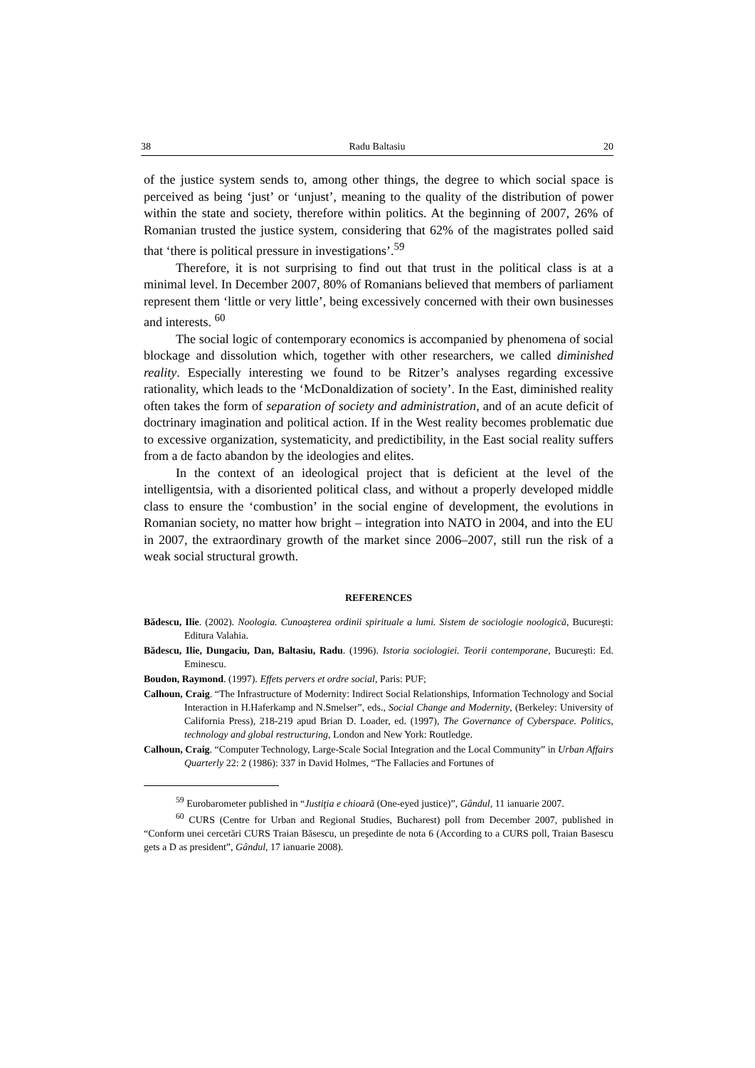38 Radu Baltasiu 20
of the justice system sends to, among other things, the degree to which social space is perceived as being ‘just’ or ‘unjust’, meaning to the quality of the distribution of power within the state and society, therefore within politics. At the beginning of 2007, 26% of Romanian trusted the justice system, considering that 62% of the magistrates polled said that ‘there is political pressure in investigations’.<sup>59</sup>
Therefore, it is not surprising to find out that trust in the political class is at a minimal level. In December 2007, 80% of Romanians believed that members of parliament represent them ‘little or very little’, being excessively concerned with their own businesses and interests. <sup>60</sup>
The social logic of contemporary economics is accompanied by phenomena of social blockage and dissolution which, together with other researchers, we called diminished reality. Especially interesting we found to be Ritzer’s analyses regarding excessive rationality, which leads to the ‘McDonaldization of society’. In the East, diminished reality often takes the form of separation of society and administration, and of an acute deficit of doctrinary imagination and political action. If in the West reality becomes problematic due to excessive organization, systematicity, and predictibility, in the East social reality suffers from a de facto abandon by the ideologies and elites.
In the context of an ideological project that is deficient at the level of the intelligentsia, with a disoriented political class, and without a properly developed middle class to ensure the ‘combustion’ in the social engine of development, the evolutions in Romanian society, no matter how bright – integration into NATO in 2004, and into the EU in 2007, the extraordinary growth of the market since 2006–2007, still run the risk of a weak social structural growth.
REFERENCES
Bădescu, Ilie. (2002). Noologia. Cunoaşterea ordinii spirituale a lumi. Sistem de sociologie noologică, Bucureşti: Editura Valahia.
Bădescu, Ilie, Dungaciu, Dan, Baltasiu, Radu. (1996). Istoria sociologiei. Teorii contemporane, Bucureşti: Ed. Eminescu.
Boudon, Raymond. (1997). Effets pervers et ordre social, Paris: PUF;
Calhoun, Craig. “The Infrastructure of Modernity: Indirect Social Relationships, Information Technology and Social Interaction in H.Haferkamp and N.Smelser”, eds., Social Change and Modernity, (Berkeley: University of California Press), 218-219 apud Brian D. Loader, ed. (1997), The Governance of Cyberspace. Politics, technology and global restructuring, London and New York: Routledge.
Calhoun, Craig. “Computer Technology, Large-Scale Social Integration and the Local Community” in Urban Affairs Quarterly 22: 2 (1986): 337 in David Holmes, “The Fallacies and Fortunes of
<sup>59</sup> Eurobarometer published in “Justiţia e chioară (One-eyed justice)”, Gândul, 11 ianuarie 2007.
<sup>60</sup> CURS (Centre for Urban and Regional Studies, Bucharest) poll from December 2007, published in “Conform unei cercetări CURS Traian Băsescu, un preşedinte de nota 6 (According to a CURS poll, Traian Basescu gets a D as president”, Gândul, 17 ianuarie 2008).